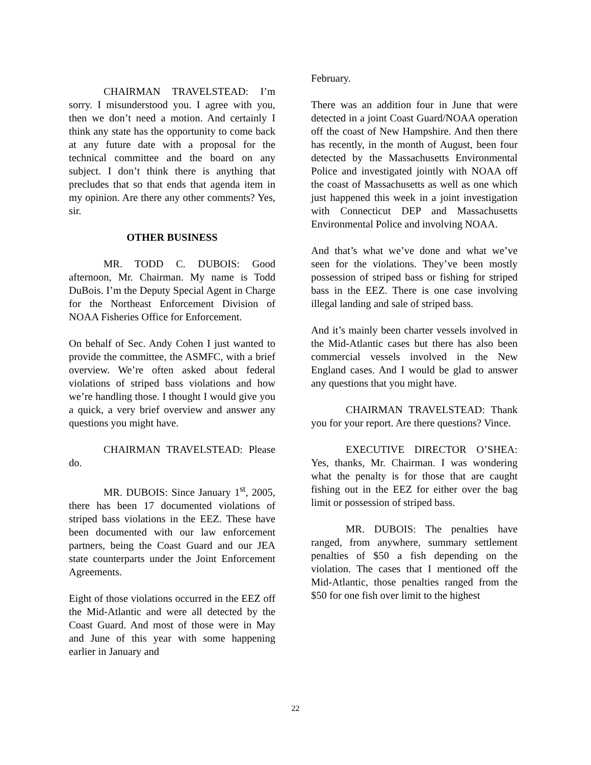CHAIRMAN TRAVELSTEAD: I’m sorry. I misunderstood you. I agree with you, then we don’t need a motion. And certainly I think any state has the opportunity to come back at any future date with a proposal for the technical committee and the board on any subject. I don’t think there is anything that precludes that so that ends that agenda item in my opinion. Are there any other comments? Yes, sir.
OTHER BUSINESS
MR. TODD C. DUBOIS: Good afternoon, Mr. Chairman. My name is Todd DuBois. I’m the Deputy Special Agent in Charge for the Northeast Enforcement Division of NOAA Fisheries Office for Enforcement.
On behalf of Sec. Andy Cohen I just wanted to provide the committee, the ASMFC, with a brief overview. We’re often asked about federal violations of striped bass violations and how we’re handling those. I thought I would give you a quick, a very brief overview and answer any questions you might have.
CHAIRMAN TRAVELSTEAD: Please do.
MR. DUBOIS: Since January 1<sup>st</sup>, 2005, there has been 17 documented violations of striped bass violations in the EEZ. These have been documented with our law enforcement partners, being the Coast Guard and our JEA state counterparts under the Joint Enforcement Agreements.
Eight of those violations occurred in the EEZ off the Mid-Atlantic and were all detected by the Coast Guard. And most of those were in May and June of this year with some happening earlier in January and
February.
There was an addition four in June that were detected in a joint Coast Guard/NOAA operation off the coast of New Hampshire. And then there has recently, in the month of August, been four detected by the Massachusetts Environmental Police and investigated jointly with NOAA off the coast of Massachusetts as well as one which just happened this week in a joint investigation with Connecticut DEP and Massachusetts Environmental Police and involving NOAA.
And that’s what we’ve done and what we’ve seen for the violations. They’ve been mostly possession of striped bass or fishing for striped bass in the EEZ. There is one case involving illegal landing and sale of striped bass.
And it’s mainly been charter vessels involved in the Mid-Atlantic cases but there has also been commercial vessels involved in the New England cases. And I would be glad to answer any questions that you might have.
CHAIRMAN TRAVELSTEAD: Thank you for your report. Are there questions? Vince.
EXECUTIVE DIRECTOR O’SHEA: Yes, thanks, Mr. Chairman. I was wondering what the penalty is for those that are caught fishing out in the EEZ for either over the bag limit or possession of striped bass.
MR. DUBOIS: The penalties have ranged, from anywhere, summary settlement penalties of $50 a fish depending on the violation. The cases that I mentioned off the Mid-Atlantic, those penalties ranged from the $50 for one fish over limit to the highest
22